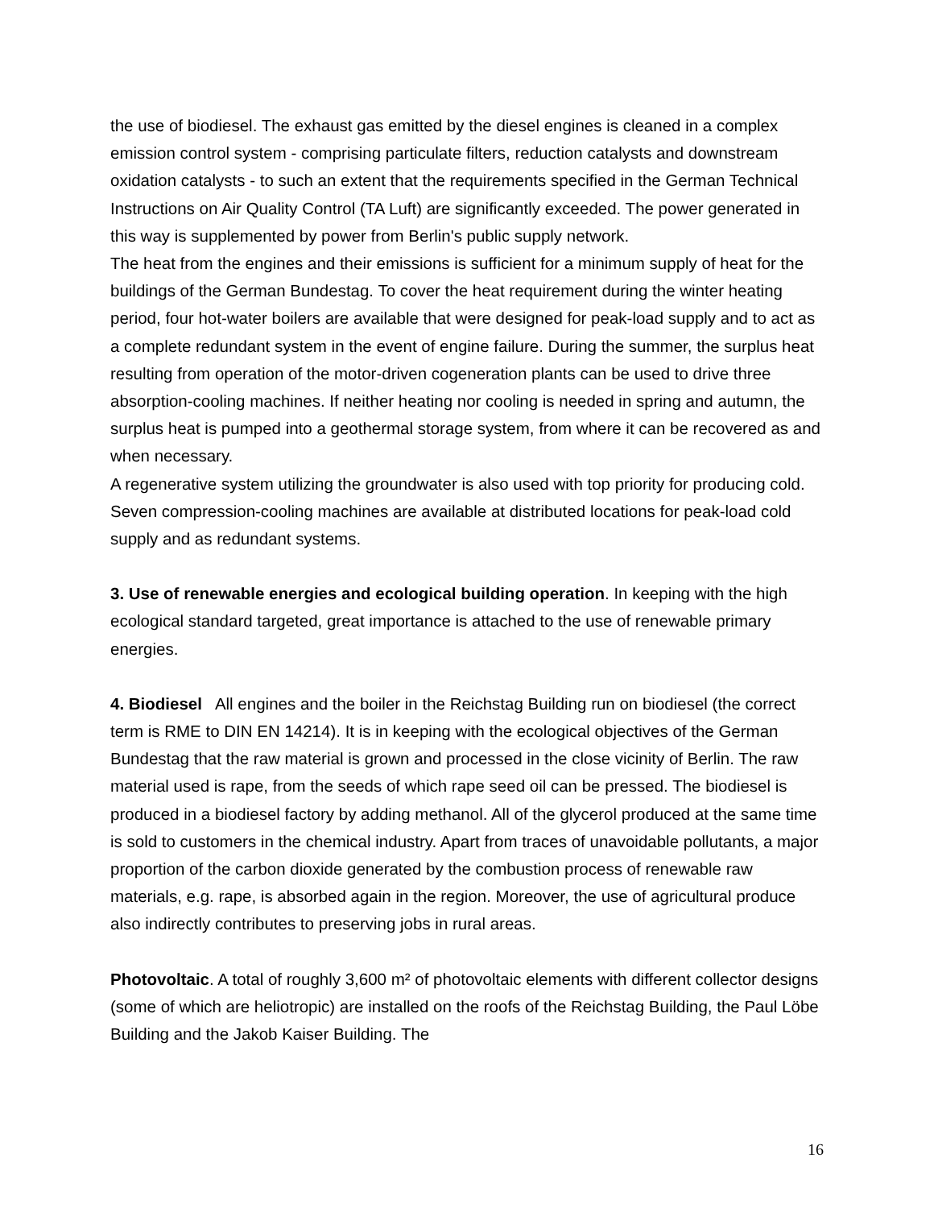the use of biodiesel. The exhaust gas emitted by the diesel engines is cleaned in a complex emission control system - comprising particulate filters, reduction catalysts and downstream oxidation catalysts - to such an extent that the requirements specified in the German Technical Instructions on Air Quality Control (TA Luft) are significantly exceeded. The power generated in this way is supplemented by power from Berlin's public supply network.
The heat from the engines and their emissions is sufficient for a minimum supply of heat for the buildings of the German Bundestag. To cover the heat requirement during the winter heating period, four hot-water boilers are available that were designed for peak-load supply and to act as a complete redundant system in the event of engine failure. During the summer, the surplus heat resulting from operation of the motor-driven cogeneration plants can be used to drive three absorption-cooling machines. If neither heating nor cooling is needed in spring and autumn, the surplus heat is pumped into a geothermal storage system, from where it can be recovered as and when necessary.
A regenerative system utilizing the groundwater is also used with top priority for producing cold. Seven compression-cooling machines are available at distributed locations for peak-load cold supply and as redundant systems.
3. Use of renewable energies and ecological building operation. In keeping with the high ecological standard targeted, great importance is attached to the use of renewable primary energies.
4. Biodiesel All engines and the boiler in the Reichstag Building run on biodiesel (the correct term is RME to DIN EN 14214). It is in keeping with the ecological objectives of the German Bundestag that the raw material is grown and processed in the close vicinity of Berlin. The raw material used is rape, from the seeds of which rape seed oil can be pressed. The biodiesel is produced in a biodiesel factory by adding methanol. All of the glycerol produced at the same time is sold to customers in the chemical industry. Apart from traces of unavoidable pollutants, a major proportion of the carbon dioxide generated by the combustion process of renewable raw materials, e.g. rape, is absorbed again in the region. Moreover, the use of agricultural produce also indirectly contributes to preserving jobs in rural areas.
Photovoltaic. A total of roughly 3,600 m² of photovoltaic elements with different collector designs (some of which are heliotropic) are installed on the roofs of the Reichstag Building, the Paul Löbe Building and the Jakob Kaiser Building. The
16